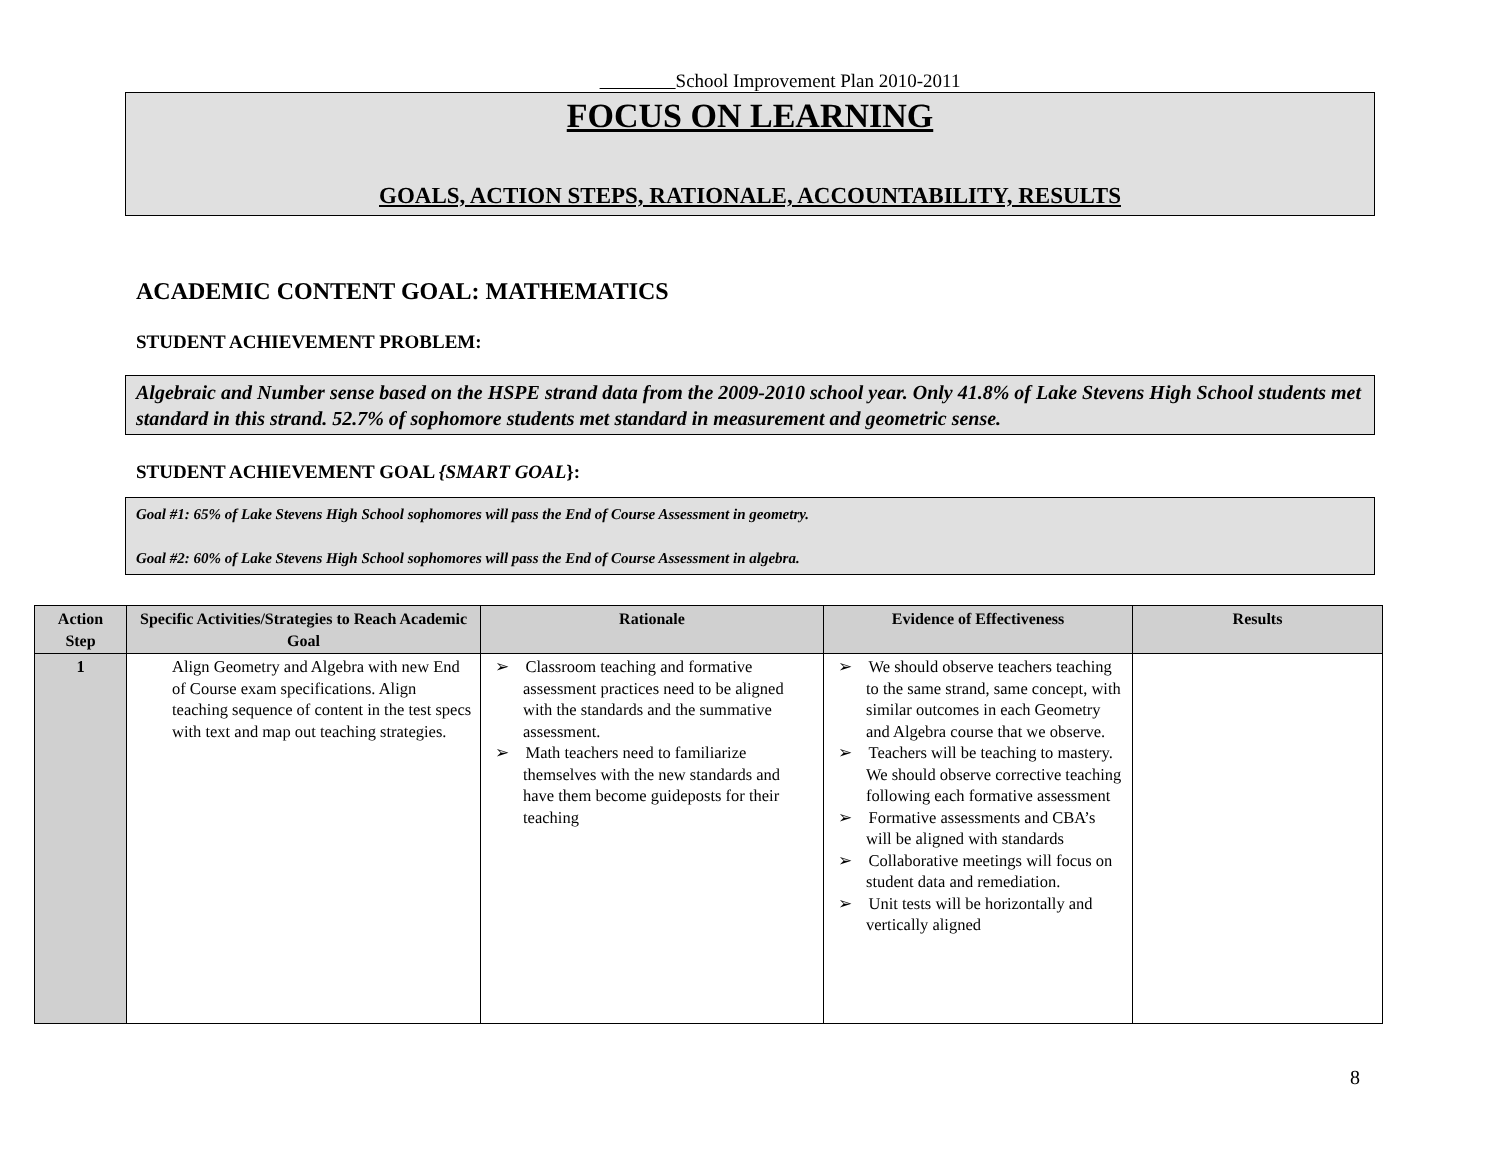School Improvement Plan 2010-2011
FOCUS ON LEARNING
GOALS, ACTION STEPS, RATIONALE, ACCOUNTABILITY, RESULTS
ACADEMIC CONTENT GOAL: MATHEMATICS
STUDENT ACHIEVEMENT PROBLEM:
Algebraic and Number sense based on the HSPE strand data from the 2009-2010 school year. Only 41.8% of Lake Stevens High School students met standard in this strand. 52.7% of sophomore students met standard in measurement and geometric sense.
STUDENT ACHIEVEMENT GOAL {SMART GOAL}:
Goal #1: 65% of Lake Stevens High School sophomores will pass the End of Course Assessment in geometry.
Goal #2: 60% of Lake Stevens High School sophomores will pass the End of Course Assessment in algebra.
| Action Step | Specific Activities/Strategies to Reach Academic Goal | Rationale | Evidence of Effectiveness | Results |
| --- | --- | --- | --- | --- |
| 1 | Align Geometry and Algebra with new End of Course exam specifications. Align teaching sequence of content in the test specs with text and map out teaching strategies. | ➢ Classroom teaching and formative assessment practices need to be aligned with the standards and the summative assessment. ➢ Math teachers need to familiarize themselves with the new standards and have them become guideposts for their teaching | ➢ We should observe teachers teaching to the same strand, same concept, with similar outcomes in each Geometry and Algebra course that we observe. ➢ Teachers will be teaching to mastery. We should observe corrective teaching following each formative assessment ➢ Formative assessments and CBA’s will be aligned with standards ➢ Collaborative meetings will focus on student data and remediation. ➢ Unit tests will be horizontally and vertically aligned | |
8